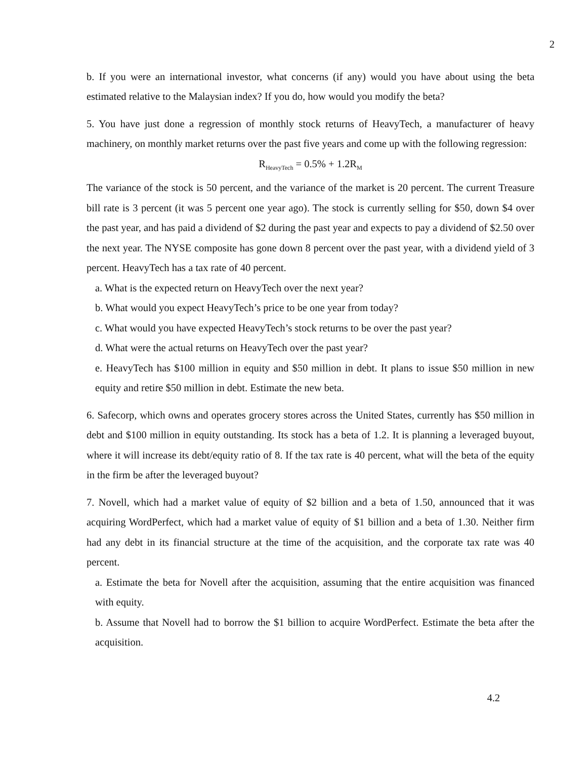2
b. If you were an international investor, what concerns (if any) would you have about using the beta estimated relative to the Malaysian index? If you do, how would you modify the beta?
5. You have just done a regression of monthly stock returns of HeavyTech, a manufacturer of heavy machinery, on monthly market returns over the past five years and come up with the following regression:
R<sub>HeavyTech</sub> = 0.5% + 1.2R<sub>M</sub>
The variance of the stock is 50 percent, and the variance of the market is 20 percent. The current Treasure bill rate is 3 percent (it was 5 percent one year ago). The stock is currently selling for $50, down $4 over the past year, and has paid a dividend of $2 during the past year and expects to pay a dividend of $2.50 over the next year. The NYSE composite has gone down 8 percent over the past year, with a dividend yield of 3 percent. HeavyTech has a tax rate of 40 percent.
a. What is the expected return on HeavyTech over the next year?
b. What would you expect HeavyTech’s price to be one year from today?
c. What would you have expected HeavyTech’s stock returns to be over the past year?
d. What were the actual returns on HeavyTech over the past year?
e. HeavyTech has $100 million in equity and $50 million in debt. It plans to issue $50 million in new equity and retire $50 million in debt. Estimate the new beta.
6. Safecorp, which owns and operates grocery stores across the United States, currently has $50 million in debt and $100 million in equity outstanding. Its stock has a beta of 1.2. It is planning a leveraged buyout, where it will increase its debt/equity ratio of 8. If the tax rate is 40 percent, what will the beta of the equity in the firm be after the leveraged buyout?
7. Novell, which had a market value of equity of $2 billion and a beta of 1.50, announced that it was acquiring WordPerfect, which had a market value of equity of $1 billion and a beta of 1.30. Neither firm had any debt in its financial structure at the time of the acquisition, and the corporate tax rate was 40 percent.
a. Estimate the beta for Novell after the acquisition, assuming that the entire acquisition was financed with equity.
b. Assume that Novell had to borrow the $1 billion to acquire WordPerfect. Estimate the beta after the acquisition.
4.2